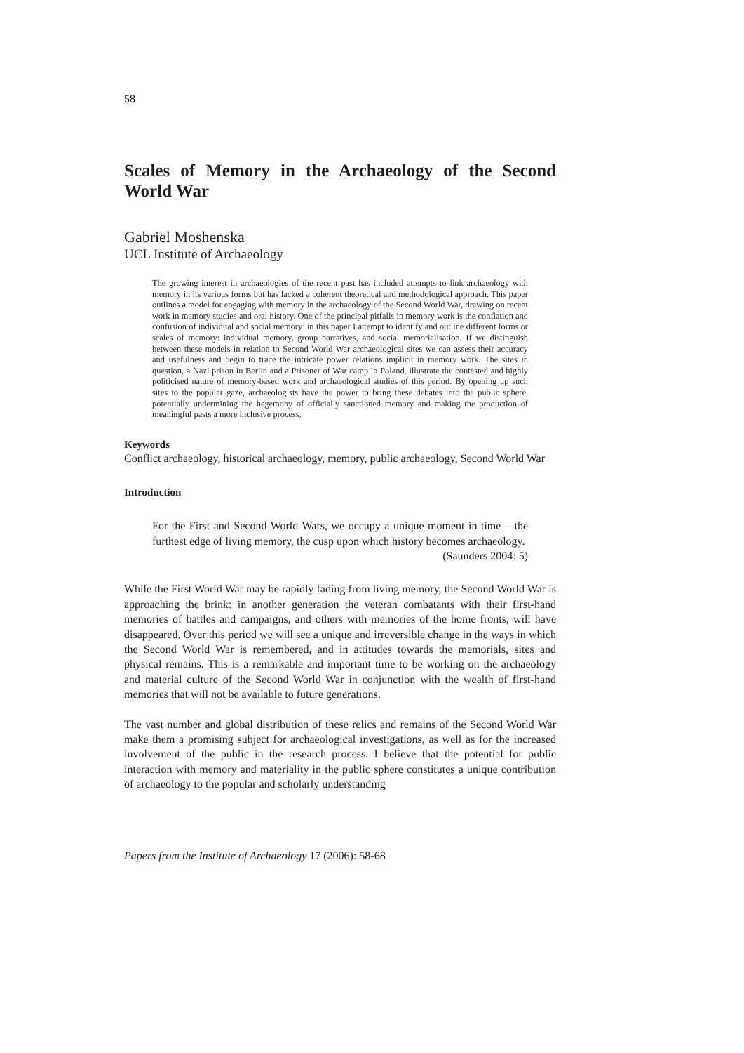58
Scales of Memory in the Archaeology of the Second World War
Gabriel Moshenska
UCL Institute of Archaeology
The growing interest in archaeologies of the recent past has included attempts to link archaeology with memory in its various forms but has lacked a coherent theoretical and methodological approach. This paper outlines a model for engaging with memory in the archaeology of the Second World War, drawing on recent work in memory studies and oral history. One of the principal pitfalls in memory work is the conflation and confusion of individual and social memory: in this paper I attempt to identify and outline different forms or scales of memory: individual memory, group narratives, and social memorialisation. If we distinguish between these models in relation to Second World War archaeological sites we can assess their accuracy and usefulness and begin to trace the intricate power relations implicit in memory work. The sites in question, a Nazi prison in Berlin and a Prisoner of War camp in Poland, illustrate the contested and highly politicised nature of memory-based work and archaeological studies of this period. By opening up such sites to the popular gaze, archaeologists have the power to bring these debates into the public sphere, potentially undermining the hegemony of officially sanctioned memory and making the production of meaningful pasts a more inclusive process.
Keywords
Conflict archaeology, historical archaeology, memory, public archaeology, Second World War
Introduction
For the First and Second World Wars, we occupy a unique moment in time – the furthest edge of living memory, the cusp upon which history becomes archaeology.
(Saunders 2004: 5)
While the First World War may be rapidly fading from living memory, the Second World War is approaching the brink: in another generation the veteran combatants with their first-hand memories of battles and campaigns, and others with memories of the home fronts, will have disappeared. Over this period we will see a unique and irreversible change in the ways in which the Second World War is remembered, and in attitudes towards the memorials, sites and physical remains. This is a remarkable and important time to be working on the archaeology and material culture of the Second World War in conjunction with the wealth of first-hand memories that will not be available to future generations.
The vast number and global distribution of these relics and remains of the Second World War make them a promising subject for archaeological investigations, as well as for the increased involvement of the public in the research process. I believe that the potential for public interaction with memory and materiality in the public sphere constitutes a unique contribution of archaeology to the popular and scholarly understanding
Papers from the Institute of Archaeology 17 (2006): 58-68